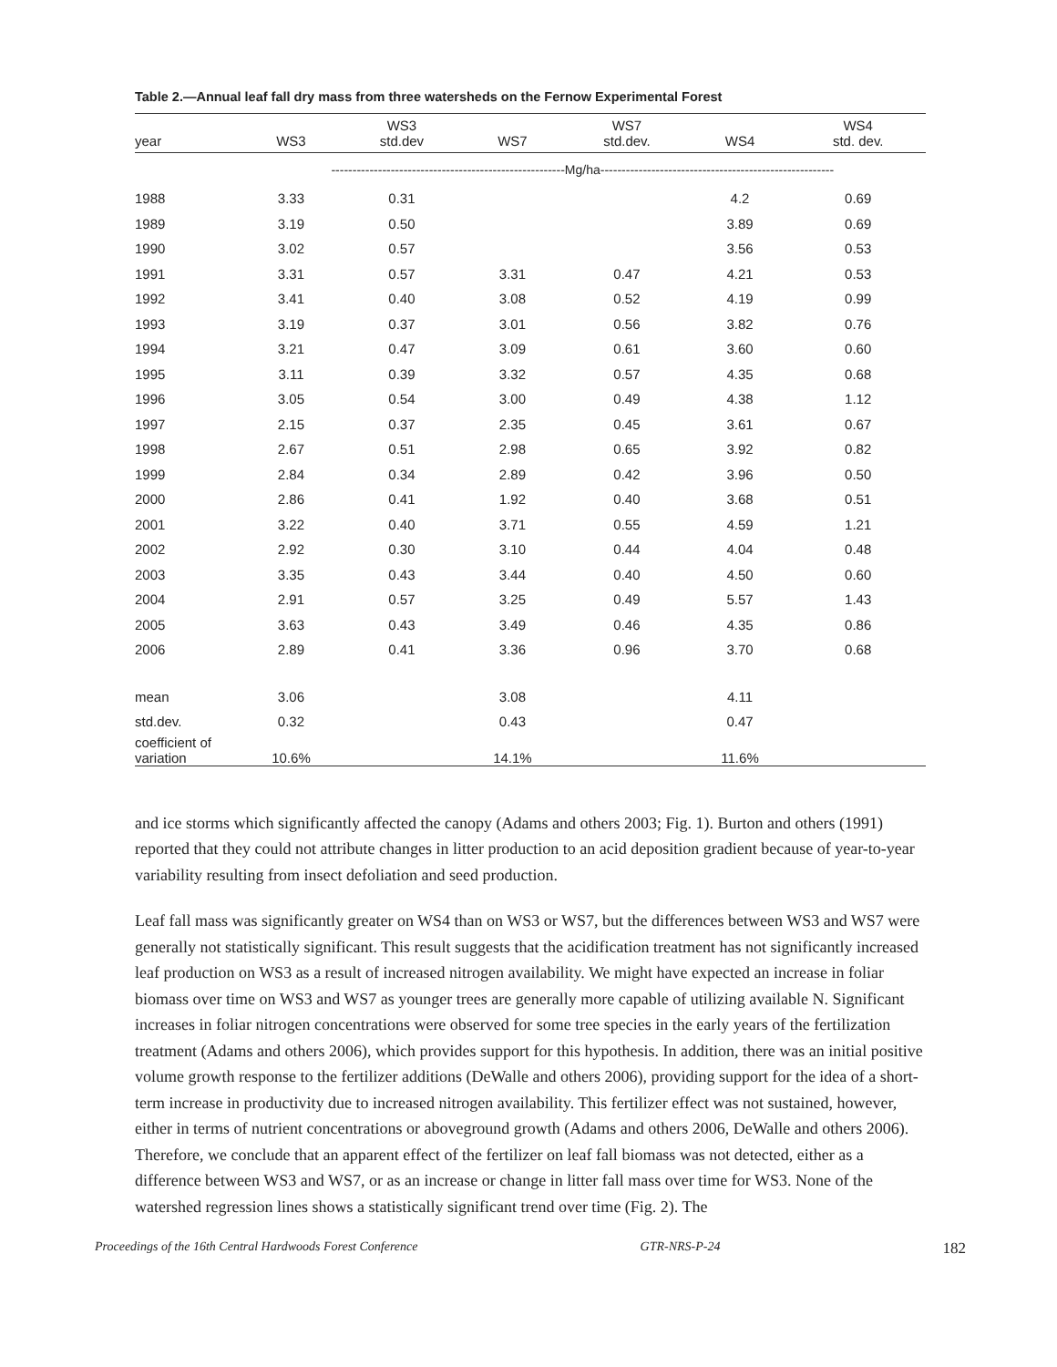Table 2.—Annual leaf fall dry mass from three watersheds on the Fernow Experimental Forest
| year | WS3 | WS3 std.dev | WS7 | WS7 std.dev. | WS4 | WS4 std. dev. |
| --- | --- | --- | --- | --- | --- | --- |
| | -------------------------------------------------------Mg/ha------------------------------------------------------- | | | | | |
| 1988 | 3.33 | 0.31 | | | 4.2 | 0.69 |
| 1989 | 3.19 | 0.50 | | | 3.89 | 0.69 |
| 1990 | 3.02 | 0.57 | | | 3.56 | 0.53 |
| 1991 | 3.31 | 0.57 | 3.31 | 0.47 | 4.21 | 0.53 |
| 1992 | 3.41 | 0.40 | 3.08 | 0.52 | 4.19 | 0.99 |
| 1993 | 3.19 | 0.37 | 3.01 | 0.56 | 3.82 | 0.76 |
| 1994 | 3.21 | 0.47 | 3.09 | 0.61 | 3.60 | 0.60 |
| 1995 | 3.11 | 0.39 | 3.32 | 0.57 | 4.35 | 0.68 |
| 1996 | 3.05 | 0.54 | 3.00 | 0.49 | 4.38 | 1.12 |
| 1997 | 2.15 | 0.37 | 2.35 | 0.45 | 3.61 | 0.67 |
| 1998 | 2.67 | 0.51 | 2.98 | 0.65 | 3.92 | 0.82 |
| 1999 | 2.84 | 0.34 | 2.89 | 0.42 | 3.96 | 0.50 |
| 2000 | 2.86 | 0.41 | 1.92 | 0.40 | 3.68 | 0.51 |
| 2001 | 3.22 | 0.40 | 3.71 | 0.55 | 4.59 | 1.21 |
| 2002 | 2.92 | 0.30 | 3.10 | 0.44 | 4.04 | 0.48 |
| 2003 | 3.35 | 0.43 | 3.44 | 0.40 | 4.50 | 0.60 |
| 2004 | 2.91 | 0.57 | 3.25 | 0.49 | 5.57 | 1.43 |
| 2005 | 3.63 | 0.43 | 3.49 | 0.46 | 4.35 | 0.86 |
| 2006 | 2.89 | 0.41 | 3.36 | 0.96 | 3.70 | 0.68 |
| mean | 3.06 | | 3.08 | | 4.11 | |
| std.dev. | 0.32 | | 0.43 | | 0.47 | |
| coefficient of variation | 10.6% | | 14.1% | | 11.6% | |
and ice storms which significantly affected the canopy (Adams and others 2003; Fig. 1). Burton and others (1991) reported that they could not attribute changes in litter production to an acid deposition gradient because of year-to-year variability resulting from insect defoliation and seed production.
Leaf fall mass was significantly greater on WS4 than on WS3 or WS7, but the differences between WS3 and WS7 were generally not statistically significant. This result suggests that the acidification treatment has not significantly increased leaf production on WS3 as a result of increased nitrogen availability. We might have expected an increase in foliar biomass over time on WS3 and WS7 as younger trees are generally more capable of utilizing available N. Significant increases in foliar nitrogen concentrations were observed for some tree species in the early years of the fertilization treatment (Adams and others 2006), which provides support for this hypothesis. In addition, there was an initial positive volume growth response to the fertilizer additions (DeWalle and others 2006), providing support for the idea of a short-term increase in productivity due to increased nitrogen availability. This fertilizer effect was not sustained, however, either in terms of nutrient concentrations or aboveground growth (Adams and others 2006, DeWalle and others 2006). Therefore, we conclude that an apparent effect of the fertilizer on leaf fall biomass was not detected, either as a difference between WS3 and WS7, or as an increase or change in litter fall mass over time for WS3. None of the watershed regression lines shows a statistically significant trend over time (Fig. 2). The
Proceedings of the 16th Central Hardwoods Forest Conference GTR-NRS-P-24 182